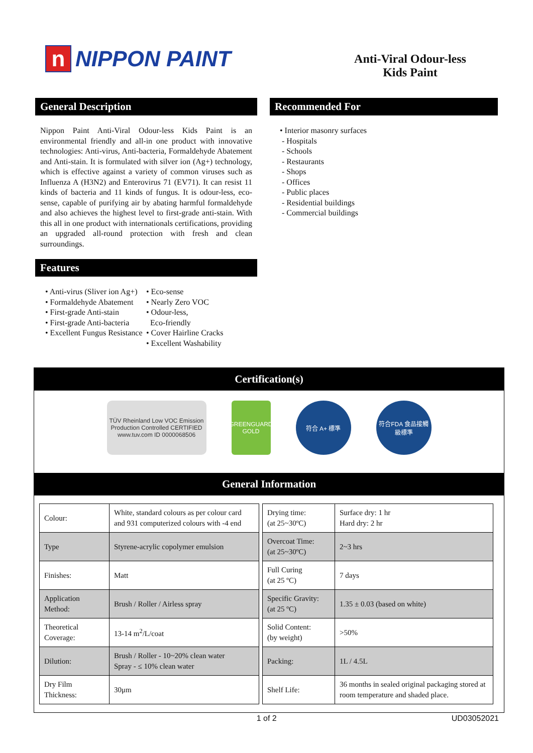n NIPPON PAINT
Anti-Viral Odour-less
Kids Paint
General Description
Nippon Paint Anti-Viral Odour-less Kids Paint is an environmental friendly and all-in one product with innovative technologies: Anti-virus, Anti-bacteria, Formaldehyde Abatement and Anti-stain. It is formulated with silver ion (Ag+) technology, which is effective against a variety of common viruses such as Influenza A (H3N2) and Enterovirus 71 (EV71). It can resist 11 kinds of bacteria and 11 kinds of fungus. It is odour-less, eco-sense, capable of purifying air by abating harmful formaldehyde and also achieves the highest level to first-grade anti-stain. With this all in one product with internationals certifications, providing an upgraded all-round protection with fresh and clean surroundings.
Features
• Anti-virus (Sliver ion Ag+)
• Formaldehyde Abatement
• First-grade Anti-stain
• First-grade Anti-bacteria
• Excellent Fungus Resistance
• Eco-sense
• Nearly Zero VOC
• Odour-less,
Eco-friendly
• Cover Hairline Cracks
• Excellent Washability
Recommended For
• Interior masonry surfaces
- Hospitals
- Schools
- Restaurants
- Shops
- Offices
- Public places
- Residential buildings
- Commercial buildings
Certification(s)
TÜV Rheinland Low VOC Emission Production Controlled CERTIFIED www.tuv.com ID 0000068506
GREENGUARD GOLD
符合 A+ 標準 符合FDA 食品接觸級標準
General Information
| Colour: | White, standard colours as per colour card and 931 computerized colours with -4 end |
| Type | Styrene-acrylic copolymer emulsion |
| Finishes: | Matt |
| Application Method: | Brush / Roller / Airless spray |
| Theoretical Coverage: | 13-14 m<sup>2</sup>/L/coat |
| Dilution: | Brush / Roller - 10~20% clean water Spray - ≤ 10% clean water |
| Dry Film Thickness: | 30μm |
| Drying time: (at 25~30ºC) | Surface dry: 1 hr Hard dry: 2 hr |
| Overcoat Time: (at 25~30ºC) | 2~3 hrs |
| Full Curing (at 25 ºC) | 7 days |
| Specific Gravity: (at 25 ºC) | 1.35 ± 0.03 (based on white) |
| Solid Content: (by weight) | >50% |
| Packing: | 1L / 4.5L |
| Shelf Life: | 36 months in sealed original packaging stored at room temperature and shaded place. |
1 of 2 UD03052021